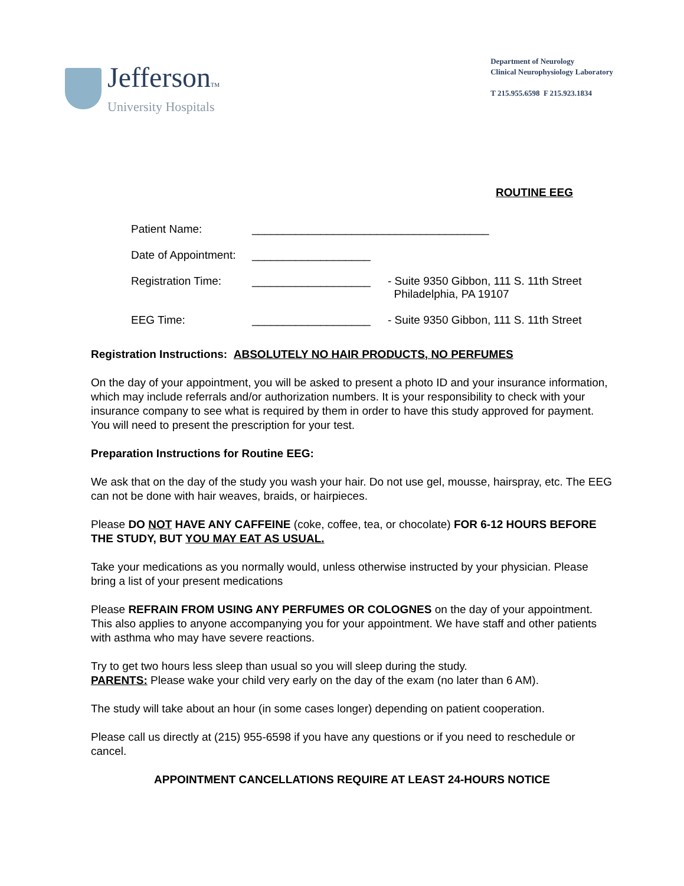JeffersonTM
University Hospitals
Department of Neurology
Clinical Neurophysiology Laboratory
T 215.955.6598 F 215.923.1834
ROUTINE EEG
Patient Name: ______________________________________
Date of Appointment: ___________________
Registration Time: ___________________ - Suite 9350 Gibbon, 111 S. 11th Street
Philadelphia, PA 19107
EEG Time: ___________________ - Suite 9350 Gibbon, 111 S. 11th Street
Registration Instructions: ABSOLUTELY NO HAIR PRODUCTS, NO PERFUMES
On the day of your appointment, you will be asked to present a photo ID and your insurance information, which may include referrals and/or authorization numbers. It is your responsibility to check with your insurance company to see what is required by them in order to have this study approved for payment. You will need to present the prescription for your test.
Preparation Instructions for Routine EEG:
We ask that on the day of the study you wash your hair. Do not use gel, mousse, hairspray, etc. The EEG can not be done with hair weaves, braids, or hairpieces.
Please DO NOT HAVE ANY CAFFEINE (coke, coffee, tea, or chocolate) FOR 6-12 HOURS BEFORE THE STUDY, BUT YOU MAY EAT AS USUAL.
Take your medications as you normally would, unless otherwise instructed by your physician. Please bring a list of your present medications
Please REFRAIN FROM USING ANY PERFUMES OR COLOGNES on the day of your appointment. This also applies to anyone accompanying you for your appointment. We have staff and other patients with asthma who may have severe reactions.
Try to get two hours less sleep than usual so you will sleep during the study.
PARENTS: Please wake your child very early on the day of the exam (no later than 6 AM).
The study will take about an hour (in some cases longer) depending on patient cooperation.
Please call us directly at (215) 955-6598 if you have any questions or if you need to reschedule or cancel.
APPOINTMENT CANCELLATIONS REQUIRE AT LEAST 24-HOURS NOTICE